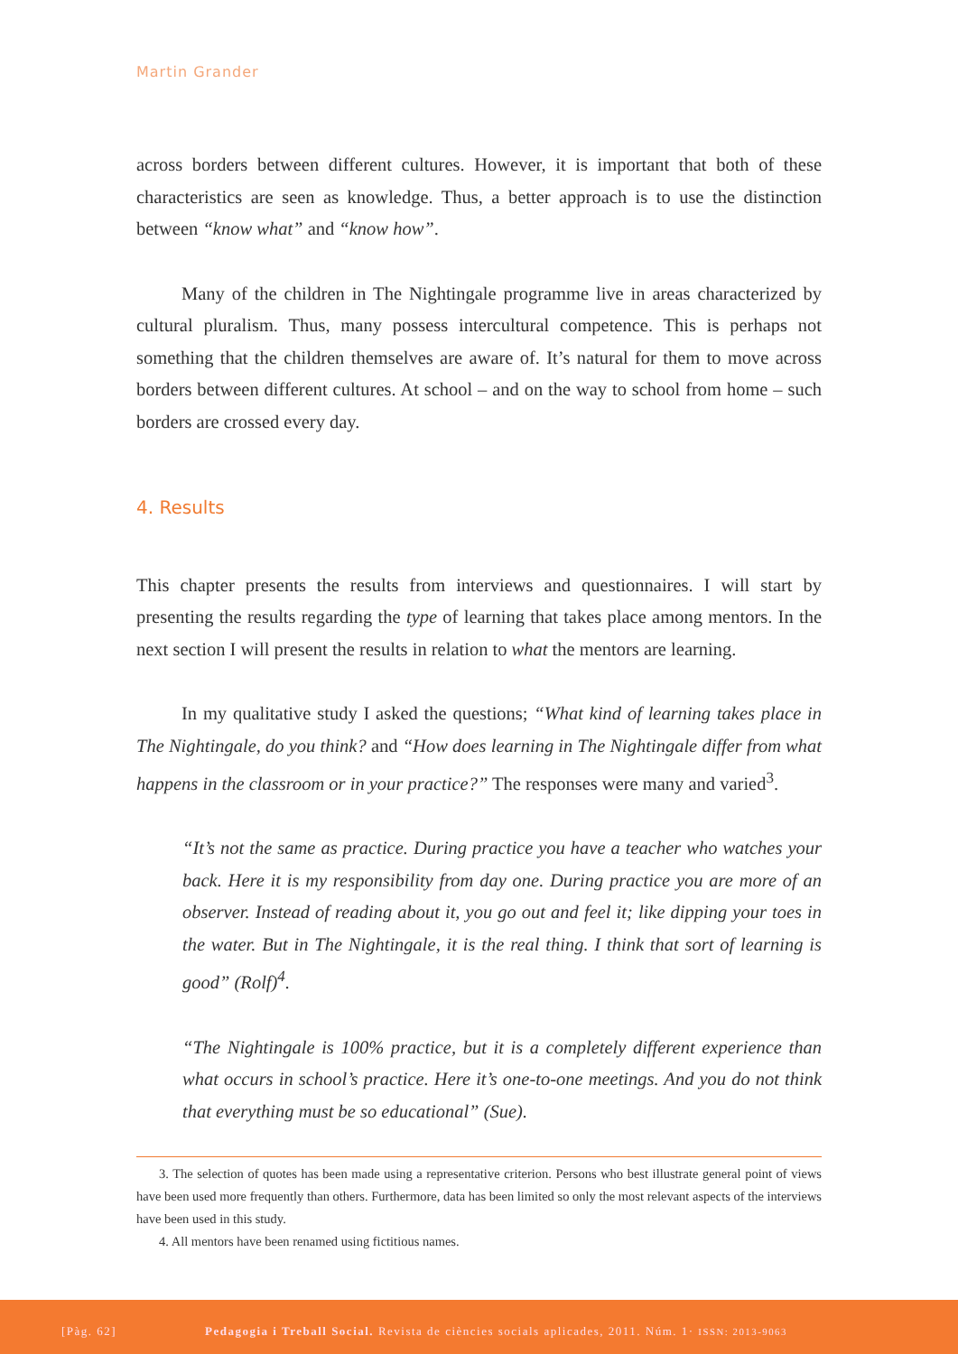Martin Grander
across borders between different cultures. However, it is important that both of these characteristics are seen as knowledge. Thus, a better approach is to use the distinction between “know what” and “know how”.
Many of the children in The Nightingale programme live in areas characterized by cultural pluralism. Thus, many possess intercultural competence. This is perhaps not something that the children themselves are aware of. It’s natural for them to move across borders between different cultures. At school – and on the way to school from home – such borders are crossed every day.
4. Results
This chapter presents the results from interviews and questionnaires. I will start by presenting the results regarding the type of learning that takes place among mentors. In the next section I will present the results in relation to what the mentors are learning.
In my qualitative study I asked the questions; “What kind of learning takes place in The Nightingale, do you think? and “How does learning in The Nightingale differ from what happens in the classroom or in your practice?” The responses were many and varied<sup>3</sup>.
“It’s not the same as practice. During practice you have a teacher who watches your back. Here it is my responsibility from day one. During practice you are more of an observer. Instead of reading about it, you go out and feel it; like dipping your toes in the water. But in The Nightingale, it is the real thing. I think that sort of learning is good” (Rolf)<sup>4</sup>.
“The Nightingale is 100% practice, but it is a completely different experience than what occurs in school’s practice. Here it’s one-to-one meetings. And you do not think that everything must be so educational” (Sue).
3. The selection of quotes has been made using a representative criterion. Persons who best illustrate general point of views have been used more frequently than others. Furthermore, data has been limited so only the most relevant aspects of the interviews have been used in this study.
4. All mentors have been renamed using fictitious names.
[Pàg. 62] Pedagogia i Treball Social. Revista de ciències socials aplicades, 2011. Núm. 1· ISSN: 2013-9063